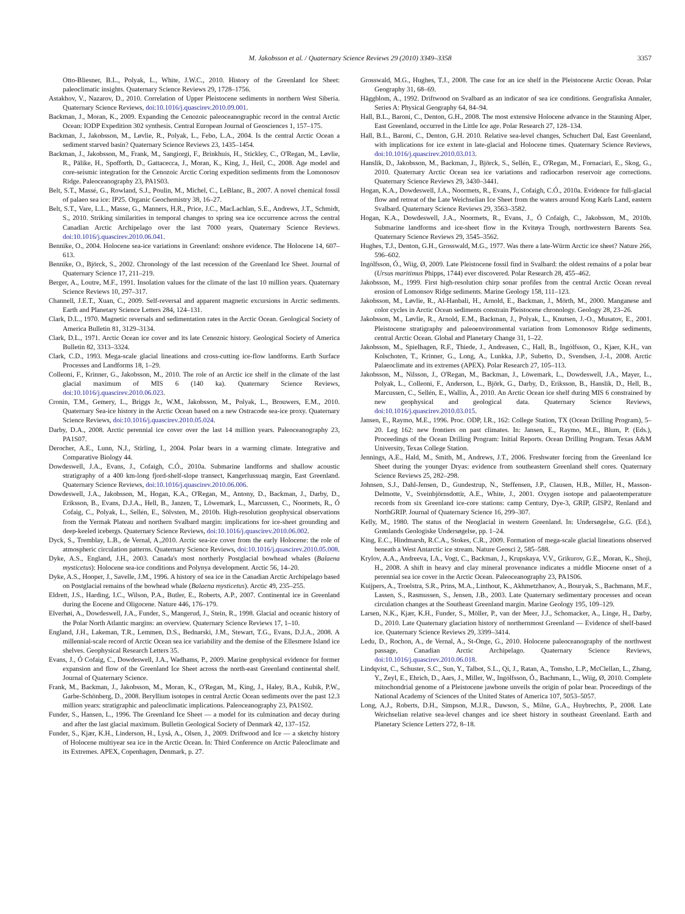M. Jakobsson et al. / Quaternary Science Reviews 29 (2010) 3349–3358 3357
Otto-Bliesner, B.L., Polyak, L., White, J.W.C., 2010. History of the Greenland Ice Sheet: paleoclimatic insights. Quaternary Science Reviews 29, 1728–1756.
Astakhov, V., Nazarov, D., 2010. Correlation of Upper Pleistocene sediments in northern West Siberia. Quaternary Science Reviews, doi:10.1016/j.quascirev.2010.09.001.
Backman, J., Moran, K., 2009. Expanding the Cenozoic paleoceanographic record in the central Arctic Ocean: IODP Expedition 302 synthesis. Central European Journal of Geosciences 1, 157–175.
Backman, J., Jakobsson, M., Løvlie, R., Polyak, L., Febo, L.A., 2004. Is the central Arctic Ocean a sediment starved basin? Quaternary Science Reviews 23, 1435–1454.
Backman, J., Jakobsson, M., Frank, M., Sangiorgi, F., Brinkhuis, H., Stickley, C., O'Regan, M., Løvlie, R., Pälike, H., Spofforth, D., Gattacecca, J., Moran, K., King, J., Heil, C., 2008. Age model and core-seismic integration for the Cenozoic Arctic Coring expedition sediments from the Lomonosov Ridge. Paleoceanography 23, PA1S03.
Belt, S.T., Massé, G., Rowland, S.J., Poulin, M., Michel, C., LeBlanc, B., 2007. A novel chemical fossil of palaeo sea ice: IP25. Organic Geochemistry 38, 16–27.
Belt, S.T., Vare, L.L., Masse, G., Manners, H.R., Price, J.C., MacLachlan, S.E., Andrews, J.T., Schmidt, S., 2010. Striking similarities in temporal changes to spring sea ice occurrence across the central Canadian Arctic Archipelago over the last 7000 years, Quaternary Science Reviews. doi:10.1016/j.quascirev.2010.06.041.
Bennike, O., 2004. Holocene sea-ice variations in Greenland: onshore evidence. The Holocene 14, 607–613.
Bennike, O., Björck, S., 2002. Chronology of the last recession of the Greenland Ice Sheet. Journal of Quaternary Science 17, 211–219.
Berger, A., Loutre, M.F., 1991. Insolation values for the climate of the last 10 million years. Quaternary Science Reviews 10, 297–317.
Channell, J.E.T., Xuan, C., 2009. Self-reversal and apparent magnetic excursions in Arctic sediments. Earth and Planetary Science Letters 284, 124–131.
Clark, D.L., 1970. Magnetic reversals and sedimentation rates in the Arctic Ocean. Geological Society of America Bulletin 81, 3129–3134.
Clark, D.L., 1971. Arctic Ocean ice cover and its late Cenozoic history. Geological Society of America Bulletin 82, 3313–3324.
Clark, C.D., 1993. Mega-scale glacial lineations and cross-cutting ice-flow landforms. Earth Surface Processes and Landforms 18, 1–29.
Colleoni, F., Krinner, G., Jakobsson, M., 2010. The role of an Arctic ice shelf in the climate of the last glacial maximum of MIS 6 (140 ka). Quaternary Science Reviews, doi:10.1016/j.quascirev.2010.06.023.
Cronin, T.M., Gemery, L., Briggs Jr., W.M., Jakobsson, M., Polyak, L., Brouwers, E.M., 2010. Quaternary Sea-ice history in the Arctic Ocean based on a new Ostracode sea-ice proxy. Quaternary Science Reviews, doi:10.1016/j.quascirev.2010.05.024.
Darby, D.A., 2008. Arctic perennial ice cover over the last 14 million years. Paleoceanography 23, PA1S07.
Derocher, A.E., Lunn, N.J., Stirling, I., 2004. Polar bears in a warming climate. Integrative and Comparative Biology 44.
Dowdeswell, J.A., Evans, J., Cofaigh, C.Ó., 2010a. Submarine landforms and shallow acoustic stratigraphy of a 400 km-long fjord-shelf-slope transect, Kangerlussuaq margin, East Greenland. Quaternary Science Reviews, doi:10.1016/j.quascirev.2010.06.006.
Dowdeswell, J.A., Jakobsson, M., Hogan, K.A., O'Regan, M., Antony, D., Backman, J., Darby, D., Eriksson, B., Evans, D.J.A., Hell, B., Janzen, T., Löwemark, L., Marcussen, C., Noormets, R., Ó Cofaig, C., Polyak, L., Sellén, E., Sölvsten, M., 2010b. High-resolution geophysical observations from the Yermak Plateau and northern Svalbard margin: implications for ice-sheet grounding and deep-keeled icebergs. Quaternary Science Reviews, doi:10.1016/j.quascirev.2010.06.002.
Dyck, S., Tremblay, L.B., de Vernal, A.,2010. Arctic sea-ice cover from the early Holocene: the role of atmospheric circulation patterns. Quaternary Science Reviews, doi:10.1016/j.quascirev.2010.05.008.
Dyke, A.S., England, J.H., 2003. Canada's most northerly Postglacial bowhead whales (Balaena mysticetus): Holocene sea-ice conditions and Polynya development. Arctic 56, 14–20.
Dyke, A.S., Hooper, J., Savelle, J.M., 1996. A history of sea ice in the Canadian Arctic Archipelago based on Postglacial remains of the bowhead whale (Balaena mysticetus). Arctic 49, 235–255.
Eldrett, J.S., Harding, I.C., Wilson, P.A., Butler, E., Roberts, A.P., 2007. Continental ice in Greenland during the Eocene and Oligocene. Nature 446, 176–179.
Elverhøi, A., Dowdeswell, J.A., Funder, S., Mangerud, J., Stein, R., 1998. Glacial and oceanic history of the Polar North Atlantic margins: an overview. Quaternary Science Reviews 17, 1–10.
England, J.H., Lakeman, T.R., Lemmen, D.S., Bednarski, J.M., Stewart, T.G., Evans, D.J.A., 2008. A millennial-scale record of Arctic Ocean sea ice variability and the demise of the Ellesmere Island ice shelves. Geophysical Research Letters 35.
Evans, J., Ó Cofaig, C., Dowdeswell, J.A., Wadhams, P., 2009. Marine geophysical evidence for former expansion and flow of the Greenland Ice Sheet across the north-east Greenland continental shelf. Journal of Quaternary Science.
Frank, M., Backman, J., Jakobsson, M., Moran, K., O'Regan, M., King, J., Haley, B.A., Kubik, P.W., Garbe-Schönberg, D., 2008. Beryllium isotopes in central Arctic Ocean sediments over the past 12.3 million years: stratigraphic and paleoclimatic implications. Paleoceanography 23, PA1S02.
Funder, S., Hansen, L., 1996. The Greenland Ice Sheet — a model for its culmination and decay during and after the last glacial maximum. Bulletin Geological Society of Denmark 42, 137–152.
Funder, S., Kjær, K.H., Linderson, H., Lyså, A., Olsen, J., 2009. Driftwood and Ice — a sketchy history of Holocene multiyear sea ice in the Arctic Ocean. In: Third Conference on Arctic Paleoclimate and its Extremes. APEX, Copenhagen, Denmark, p. 27.
Grosswald, M.G., Hughes, T.J., 2008. The case for an ice shelf in the Pleistocene Arctic Ocean. Polar Geography 31, 68–69.
Häggblom, A., 1992. Driftwood on Svalbard as an indicator of sea ice conditions. Geografiska Annaler, Series A: Physical Geography 64, 84–94.
Hall, B.L., Baroni, C., Denton, G.H., 2008. The most extensive Holocene advance in the Stauning Alper, East Greenland, occurred in the Little Ice age. Polar Research 27, 128–134.
Hall, B.L., Baroni, C., Denton, G.H. 2010. Relative sea-level changes, Schuchert Dal, East Greenland, with implications for ice extent in late-glacial and Holocene times. Quaternary Science Reviews, doi:10.1016/j.quascirev.2010.03.013.
Hanslik, D., Jakobsson, M., Backman, J., Björck, S., Sellén, E., O'Regan, M., Fornaciari, E., Skog, G., 2010. Quaternary Arctic Ocean sea ice variations and radiocarbon reservoir age corrections. Quaternary Science Reviews 29, 3430–3441.
Hogan, K.A., Dowdeswell, J.A., Noormets, R., Evans, J., Cofaigh, C.Ó., 2010a. Evidence for full-glacial flow and retreat of the Late Weichselian Ice Sheet from the waters around Kong Karls Land, eastern Svalbard. Quaternary Science Reviews 29, 3563–3582.
Hogan, K.A., Dowdeswell, J.A., Noormets, R., Evans, J., Ó Cofaigh, C., Jakobsson, M., 2010b. Submarine landforms and ice-sheet flow in the Kvitøya Trough, northwestern Barents Sea. Quaternary Science Reviews 29, 3545–3562.
Hughes, T.J., Denton, G.H., Grosswald, M.G., 1977. Was there a late-Würm Arctic ice sheet? Nature 266, 596–602.
Ingólfsson, Ó., Wiig, Ø, 2009. Late Pleistocene fossil find in Svalbard: the oldest remains of a polar bear (Ursus maritimus Phipps, 1744) ever discovered. Polar Research 28, 455–462.
Jakobsson, M., 1999. First high-resolution chirp sonar profiles from the central Arctic Ocean reveal erosion of Lomonsov Ridge sediments. Marine Geology 158, 111–123.
Jakobsson, M., Løvlie, R., Al-Hanbali, H., Arnold, E., Backman, J., Mörth, M., 2000. Manganese and color cycles in Arctic Ocean sediments constrain Pleistocene chronology. Geology 28, 23–26.
Jakobsson, M., Løvlie, R., Arnold, E.M., Backman, J., Polyak, L., Knutsen, J.-O., Musatov, E., 2001. Pleistocene stratigraphy and paleoenvironmental variation from Lomonosov Ridge sediments, central Arctic Ocean. Global and Planetary Change 31, 1–22.
Jakobsson, M., Spielhagen, R.F., Thiede, J., Andreasen, C., Hall, B., Ingólfsson, O., Kjaer, K.H., van Kolschoten, T., Krinner, G., Long, A., Lunkka, J.P., Subetto, D., Svendsen, J.-I., 2008. Arctic Palaeoclimate and its extremes (APEX). Polar Research 27, 105–113.
Jakobsson, M., Nilsson, J., O'Regan, M., Backman, J., Löwemark, L., Dowdeswell, J.A., Mayer, L., Polyak, L., Colleoni, F., Anderson, L., Björk, G., Darby, D., Eriksson, B., Hanslik, D., Hell, B., Marcussen, C., Sellén, E., Wallin, Å., 2010. An Arctic Ocean ice shelf during MIS 6 constrained by new geophysical and geological data. Quaternary Science Reviews, doi:10.1016/j.quascirev.2010.03.015.
Jansen, E., Raymo, M.E., 1996. Proc. ODP, I.R., 162: College Station, TX (Ocean Drilling Program), 5–20. Leg 162: new frontiers on past climates. In: Jansen, E., Raymo, M.E., Blum, P. (Eds.), Proceedings of the Ocean Drilling Program: Initial Reports. Ocean Drilling Program. Texas A&M University, Texas College Station.
Jennings, A.E., Hald, M., Smith, M., Andrews, J.T., 2006. Freshwater forcing from the Greenland Ice Sheet during the younger Dryas: evidence from southeastern Greenland shelf cores. Quaternary Science Reviews 25, 282–298.
Johnsen, S.J., Dahl-Jensen, D., Gundestrup, N., Steffensen, J.P., Clausen, H.B., Miller, H., Masson-Delmotte, V., Sveinbjörnsdottir, A.E., White, J., 2001. Oxygen isotope and palaeotemperature records from six Greenland ice-core stations: camp Century, Dye-3, GRIP, GISP2, Renland and NorthGRIP. Journal of Quaternary Science 16, 299–307.
Kelly, M., 1980. The status of the Neoglacial in western Greenland. In: Undersøgelse, G.G. (Ed.), Grønlands Geologiske Undersøgelse, pp. 1–24.
King, E.C., Hindmarsh, R.C.A., Stokes, C.R., 2009. Formation of mega-scale glacial lineations observed beneath a West Antarctic ice stream. Nature Geosci 2, 585–588.
Krylov, A.A., Andreeva, I.A., Vogt, C., Backman, J., Krupskaya, V.V., Grikurov, G.E., Moran, K., Shoji, H., 2008. A shift in heavy and clay mineral provenance indicates a middle Miocene onset of a perennial sea ice cover in the Arctic Ocean. Paleoceanography 23, PA1S06.
Kuijpers, A., Troelstra, S.R., Prins, M.A., Linthout, K., Akhmetzhanov, A., Bouryak, S., Bachmann, M.F., Lassen, S., Rasmussen, S., Jensen, J.B., 2003. Late Quaternary sedimentary processes and ocean circulation changes at the Southeast Greenland margin. Marine Geology 195, 109–129.
Larsen, N.K., Kjær, K.H., Funder, S., Möller, P., van der Meer, J.J., Schomacker, A., Linge, H., Darby, D., 2010. Late Quaternary glaciation history of northernmost Greenland — Evidence of shelf-based ice. Quaternary Science Reviews 29, 3399–3414.
Ledu, D., Rochon, A., de Vernal, A., St-Onge, G., 2010. Holocene paleoceanography of the northwest passage, Canadian Arctic Archipelago. Quaternary Science Reviews, doi:10.1016/j.quascirev.2010.06.018.
Lindqvist, C., Schuster, S.C., Sun, Y., Talbot, S.L., Qi, J., Ratan, A., Tomsho, L.P., McClellan, L., Zhang, Y., Zeyl, E., Ehrich, D., Aars, J., Miller, W., Ingólfsson, Ó., Bachmann, L., Wiig, Ø, 2010. Complete mitochondrial genome of a Pleistocene jawbone unveils the origin of polar bear. Proceedings of the National Academy of Sciences of the United States of America 107, 5053–5057.
Long, A.J., Roberts, D.H., Simpson, M.J.R., Dawson, S., Milne, G.A., Huybrechts, P., 2008. Late Weichselian relative sea-level changes and ice sheet history in southeast Greenland. Earth and Planetary Science Letters 272, 8–18.